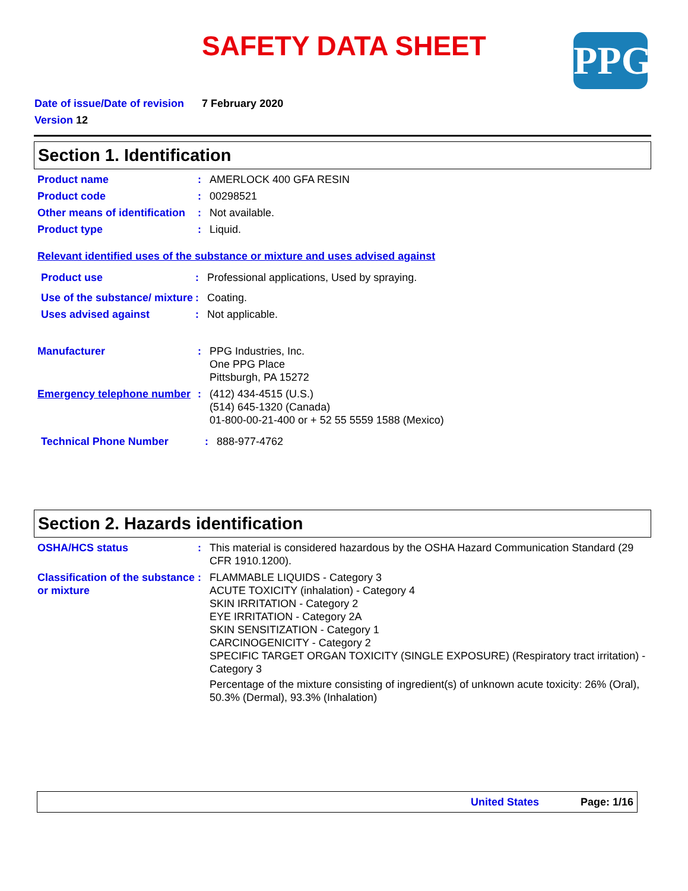SAFETY DATA SHEET PPG
Date of issue/Date of revision 7 February 2020
Version 12
Section 1. Identification
Product name : AMERLOCK 400 GFA RESIN
Product code : 00298521
Other means of identification
: Not available.
Product type : Liquid.
Relevant identified uses of the substance or mixture and uses advised against
Product use : Professional applications, Used by spraying.
Use of the substance/ mixture
: Coating.
Uses advised against : Not applicable.
Manufacturer : PPG Industries, Inc.
One PPG Place
Pittsburgh, PA 15272
Emergency telephone number
: (412) 434-4515 (U.S.)
(514) 645-1320 (Canada)
01-800-00-21-400 or + 52 55 5559 1588 (Mexico)
Technical Phone Number : 888-977-4762
Section 2. Hazards identification
OSHA/HCS status : This material is considered hazardous by the OSHA Hazard Communication Standard (29 CFR 1910.1200).
Classification of the substance or mixture
: FLAMMABLE LIQUIDS - Category 3
ACUTE TOXICITY (inhalation) - Category 4
SKIN IRRITATION - Category 2
EYE IRRITATION - Category 2A
SKIN SENSITIZATION - Category 1
CARCINOGENICITY - Category 2
SPECIFIC TARGET ORGAN TOXICITY (SINGLE EXPOSURE) (Respiratory tract irritation) - Category 3
Percentage of the mixture consisting of ingredient(s) of unknown acute toxicity: 26% (Oral), 50.3% (Dermal), 93.3% (Inhalation)
United States Page: 1/16